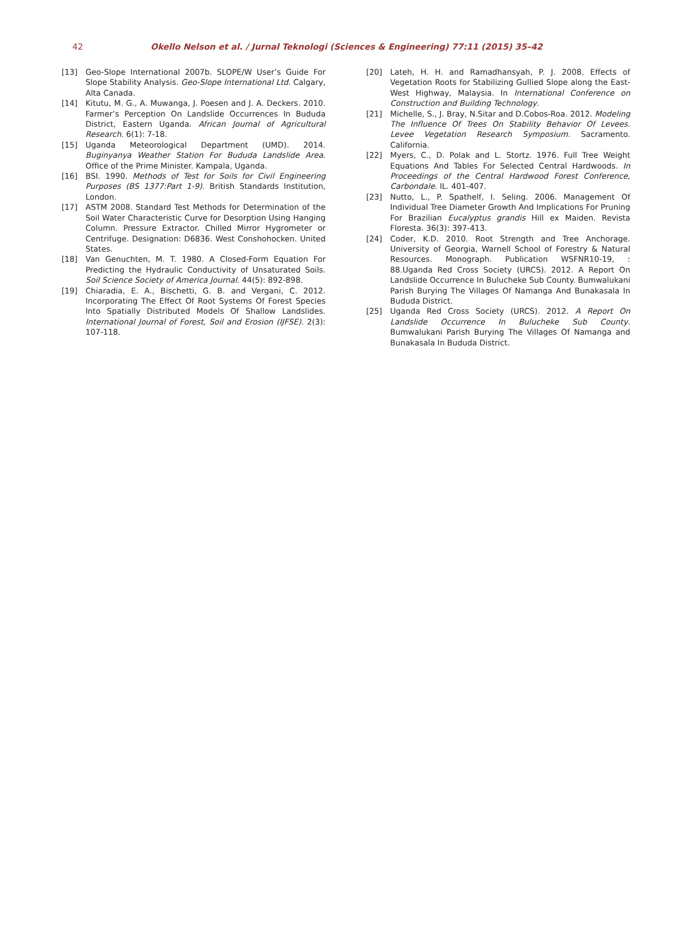42
Okello Nelson et al. / Jurnal Teknologi (Sciences & Engineering) 77:11 (2015) 35–42
[13] Geo-Slope International 2007b. SLOPE/W User’s Guide For Slope Stability Analysis. Geo-Slope International Ltd. Calgary, Alta Canada.
[14] Kitutu, M. G., A. Muwanga, J. Poesen and J. A. Deckers. 2010. Farmer’s Perception On Landslide Occurrences In Bududa District, Eastern Uganda. African Journal of Agricultural Research. 6(1): 7-18.
[15] Uganda Meteorological Department (UMD). 2014. Buginyanya Weather Station For Bududa Landslide Area. Office of the Prime Minister. Kampala, Uganda.
[16] BSI. 1990. Methods of Test for Soils for Civil Engineering Purposes (BS 1377:Part 1-9). British Standards Institution, London.
[17] ASTM 2008. Standard Test Methods for Determination of the Soil Water Characteristic Curve for Desorption Using Hanging Column. Pressure Extractor. Chilled Mirror Hygrometer or Centrifuge. Designation: D6836. West Conshohocken. United States.
[18] Van Genuchten, M. T. 1980. A Closed-Form Equation For Predicting the Hydraulic Conductivity of Unsaturated Soils. Soil Science Society of America Journal. 44(5): 892-898.
[19] Chiaradia, E. A., Bischetti, G. B. and Vergani, C. 2012. Incorporating The Effect Of Root Systems Of Forest Species Into Spatially Distributed Models Of Shallow Landslides. International Journal of Forest, Soil and Erosion (IJFSE). 2(3): 107-118.
[20] Lateh, H. H. and Ramadhansyah, P. J. 2008. Effects of Vegetation Roots for Stabilizing Gullied Slope along the East-West Highway, Malaysia. In International Conference on Construction and Building Technology.
[21] Michelle, S., J. Bray, N.Sitar and D.Cobos-Roa. 2012. Modeling The Influence Of Trees On Stability Behavior Of Levees. Levee Vegetation Research Symposium. Sacramento. California.
[22] Myers, C., D. Polak and L. Stortz. 1976. Full Tree Weight Equations And Tables For Selected Central Hardwoods. In Proceedings of the Central Hardwood Forest Conference, Carbondale. IL. 401-407.
[23] Nutto, L., P. Spathelf, I. Seling. 2006. Management Of Individual Tree Diameter Growth And Implications For Pruning For Brazilian Eucalyptus grandis Hill ex Maiden. Revista Floresta. 36(3): 397-413.
[24] Coder, K.D. 2010. Root Strength and Tree Anchorage. University of Georgia, Warnell School of Forestry & Natural Resources. Monograph. Publication WSFNR10-19, : 88.Uganda Red Cross Society (URCS). 2012. A Report On Landslide Occurrence In Bulucheke Sub County. Bumwalukani Parish Burying The Villages Of Namanga And Bunakasala In Bududa District.
[25] Uganda Red Cross Society (URCS). 2012. A Report On Landslide Occurrence In Bulucheke Sub County. Bumwalukani Parish Burying The Villages Of Namanga and Bunakasala In Bududa District.